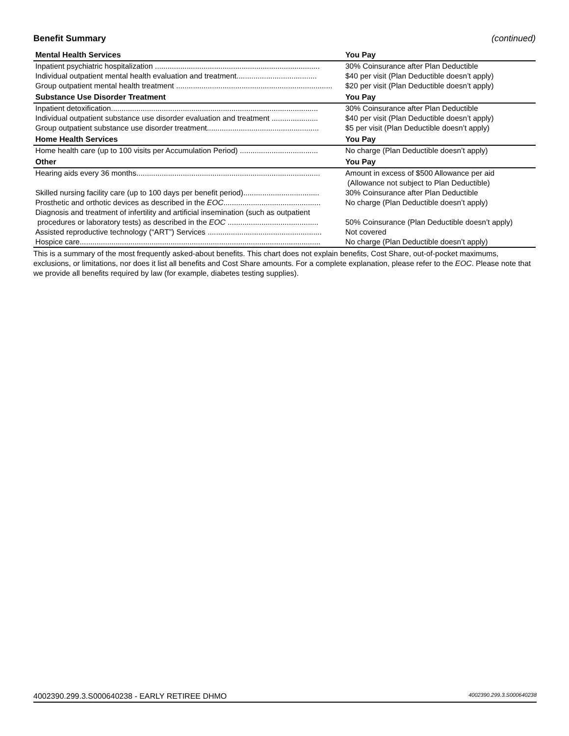Benefit Summary (continued)
| Mental Health Services | You Pay |
| --- | --- |
| Inpatient psychiatric hospitalization .............................................................................. | 30% Coinsurance after Plan Deductible |
| Individual outpatient mental health evaluation and treatment...................................... | $40 per visit (Plan Deductible doesn’t apply) |
| Group outpatient mental health treatment .......................................................................... | $20 per visit (Plan Deductible doesn’t apply) |
| Substance Use Disorder Treatment | You Pay |
| Inpatient detoxification.................................................................................................. | 30% Coinsurance after Plan Deductible |
| Individual outpatient substance use disorder evaluation and treatment ...................... | $40 per visit (Plan Deductible doesn’t apply) |
| Group outpatient substance use disorder treatment..................................................... | $5 per visit (Plan Deductible doesn’t apply) |
| Home Health Services | You Pay |
| Home health care (up to 100 visits per Accumulation Period) ..................................... | No charge (Plan Deductible doesn’t apply) |
| Other | You Pay |
| Hearing aids every 36 months....................................................................................... | Amount in excess of $500 Allowance per aid (Allowance not subject to Plan Deductible) |
| Skilled nursing facility care (up to 100 days per benefit period).................................... | 30% Coinsurance after Plan Deductible |
| Prosthetic and orthotic devices as described in the EOC .............................................. | No charge (Plan Deductible doesn’t apply) |
| Diagnosis and treatment of infertility and artificial insemination (such as outpatient procedures or laboratory tests) as described in the EOC ........................................... | 50% Coinsurance (Plan Deductible doesn’t apply) |
| Assisted reproductive technology (“ART”) Services ...................................................... | Not covered |
| Hospice care.................................................................................................................. | No charge (Plan Deductible doesn’t apply) |
This is a summary of the most frequently asked-about benefits. This chart does not explain benefits, Cost Share, out-of-pocket maximums, exclusions, or limitations, nor does it list all benefits and Cost Share amounts. For a complete explanation, please refer to the EOC. Please note that we provide all benefits required by law (for example, diabetes testing supplies).
4002390.299.3.S000640238 - EARLY RETIREE DHMO 4002390.299.3.S000640238